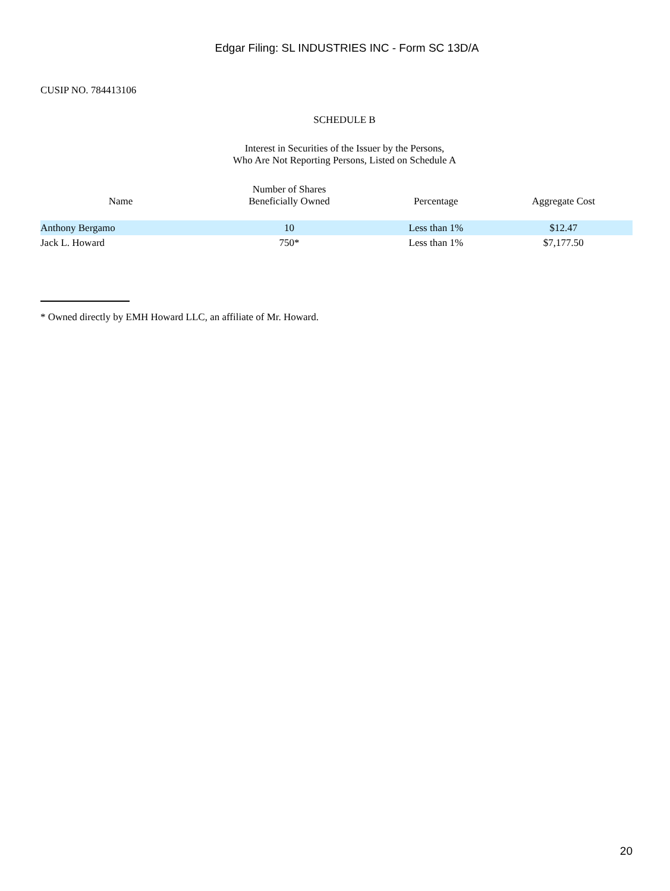Edgar Filing: SL INDUSTRIES INC - Form SC 13D/A
CUSIP NO. 784413106
SCHEDULE B
Interest in Securities of the Issuer by the Persons,
Who Are Not Reporting Persons, Listed on Schedule A
| Name | Number of Shares Beneficially Owned | Percentage | Aggregate Cost |
| --- | --- | --- | --- |
| Anthony Bergamo | 10 | Less than 1% | $12.47 |
| Jack L. Howard | 750* | Less than 1% | $7,177.50 |
* Owned directly by EMH Howard LLC, an affiliate of Mr. Howard.
20